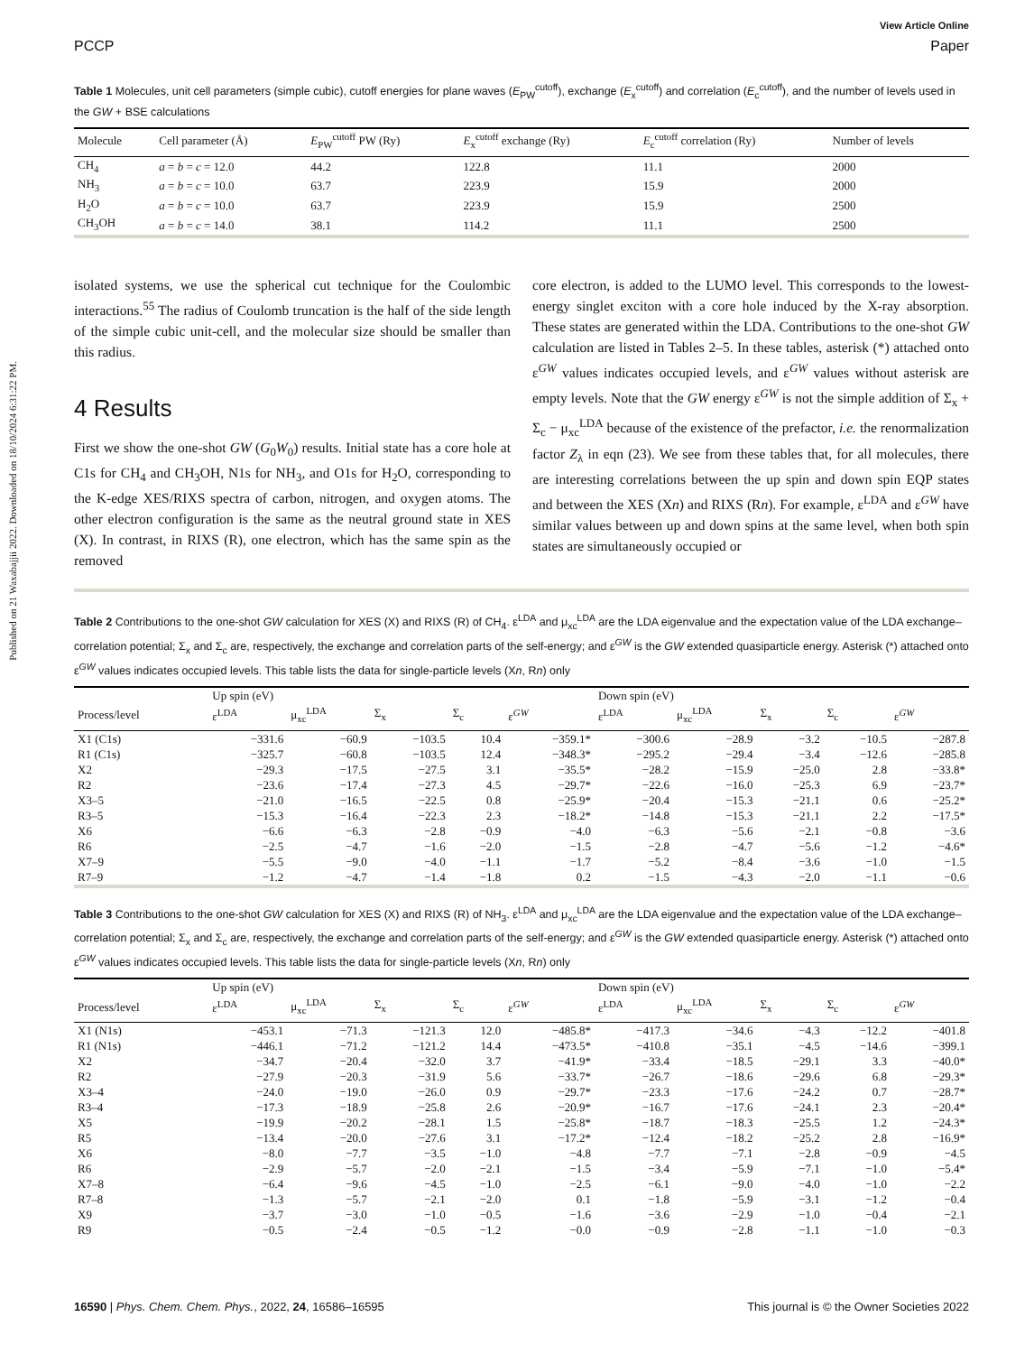Published on 21 Waxabajjii 2022. Downloaded on 18/10/2024 6:31:22 PM.
View Article Online
PCCP Paper
Table 1 Molecules, unit cell parameters (simple cubic), cutoff energies for plane waves (E<sub>PW</sub><sup>cutoff</sup>), exchange (E<sub>x</sub><sup>cutoff</sup>) and correlation (E<sub>c</sub><sup>cutoff</sup>), and the number of levels used in the GW + BSE calculations
| Molecule | Cell parameter (Å) | E<sub>PW</sub><sup>cutoff</sup> PW (Ry) | E<sub>x</sub><sup>cutoff</sup> exchange (Ry) | E<sub>c</sub><sup>cutoff</sup> correlation (Ry) | Number of levels |
| --- | --- | --- | --- | --- | --- |
| CH<sub>4</sub> | a = b = c = 12.0 | 44.2 | 122.8 | 11.1 | 2000 |
| NH<sub>3</sub> | a = b = c = 10.0 | 63.7 | 223.9 | 15.9 | 2000 |
| H<sub>2</sub>O | a = b = c = 10.0 | 63.7 | 223.9 | 15.9 | 2500 |
| CH<sub>3</sub>OH | a = b = c = 14.0 | 38.1 | 114.2 | 11.1 | 2500 |
isolated systems, we use the spherical cut technique for the Coulombic interactions.<sup>55</sup> The radius of Coulomb truncation is the half of the side length of the simple cubic unit-cell, and the molecular size should be smaller than this radius.
4 Results
First we show the one-shot GW (G<sub>0</sub>W<sub>0</sub>) results. Initial state has a core hole at C1s for CH<sub>4</sub> and CH<sub>3</sub>OH, N1s for NH<sub>3</sub>, and O1s for H<sub>2</sub>O, corresponding to the K-edge XES/RIXS spectra of carbon, nitrogen, and oxygen atoms. The other electron configuration is the same as the neutral ground state in XES (X). In contrast, in RIXS (R), one electron, which has the same spin as the removed
core electron, is added to the LUMO level. This corresponds to the lowest-energy singlet exciton with a core hole induced by the X-ray absorption. These states are generated within the LDA. Contributions to the one-shot GW calculation are listed in Tables 2–5. In these tables, asterisk (*) attached onto ε<sup>GW</sup> values indicates occupied levels, and ε<sup>GW</sup> values without asterisk are empty levels. Note that the GW energy ε<sup>GW</sup> is not the simple addition of Σ<sub>x</sub> + Σ<sub>c</sub> − μ<sub>xc</sub><sup>LDA</sup> because of the existence of the prefactor, i.e. the renormalization factor Z<sub>λ</sub> in eqn (23). We see from these tables that, for all molecules, there are interesting correlations between the up spin and down spin EQP states and between the XES (Xn) and RIXS (Rn). For example, ε<sup>LDA</sup> and ε<sup>GW</sup> have similar values between up and down spins at the same level, when both spin states are simultaneously occupied or
Table 2 Contributions to the one-shot GW calculation for XES (X) and RIXS (R) of CH<sub>4</sub>. ε<sup>LDA</sup> and μ<sub>xc</sub><sup>LDA</sup> are the LDA eigenvalue and the expectation value of the LDA exchange–correlation potential; Σ<sub>x</sub> and Σ<sub>c</sub> are, respectively, the exchange and correlation parts of the self-energy; and ε<sup>GW</sup> is the GW extended quasiparticle energy. Asterisk (*) attached onto ε<sup>GW</sup> values indicates occupied levels. This table lists the data for single-particle levels (Xn, Rn) only
| | Up spin (eV) | | | | | Down spin (eV) | | | | |
| --- | --- | --- | --- | --- | --- | --- | --- | --- | --- | --- |
| Process/level | ε<sup>LDA</sup> | μ<sub>xc</sub><sup>LDA</sup> | Σ<sub>x</sub> | Σ<sub>c</sub> | ε<sup>GW</sup> | ε<sup>LDA</sup> | μ<sub>xc</sub><sup>LDA</sup> | Σ<sub>x</sub> | Σ<sub>c</sub> | ε<sup>GW</sup> |
| X1 (C1s) | −331.6 | −60.9 | −103.5 | 10.4 | −359.1* | −300.6 | −28.9 | −3.2 | −10.5 | −287.8 |
| R1 (C1s) | −325.7 | −60.8 | −103.5 | 12.4 | −348.3* | −295.2 | −29.4 | −3.4 | −12.6 | −285.8 |
| X2 | −29.3 | −17.5 | −27.5 | 3.1 | −35.5* | −28.2 | −15.9 | −25.0 | 2.8 | −33.8* |
| R2 | −23.6 | −17.4 | −27.3 | 4.5 | −29.7* | −22.6 | −16.0 | −25.3 | 6.9 | −23.7* |
| X3–5 | −21.0 | −16.5 | −22.5 | 0.8 | −25.9* | −20.4 | −15.3 | −21.1 | 0.6 | −25.2* |
| R3–5 | −15.3 | −16.4 | −22.3 | 2.3 | −18.2* | −14.8 | −15.3 | −21.1 | 2.2 | −17.5* |
| X6 | −6.6 | −6.3 | −2.8 | −0.9 | −4.0 | −6.3 | −5.6 | −2.1 | −0.8 | −3.6 |
| R6 | −2.5 | −4.7 | −1.6 | −2.0 | −1.5 | −2.8 | −4.7 | −5.6 | −1.2 | −4.6* |
| X7–9 | −5.5 | −9.0 | −4.0 | −1.1 | −1.7 | −5.2 | −8.4 | −3.6 | −1.0 | −1.5 |
| R7–9 | −1.2 | −4.7 | −1.4 | −1.8 | 0.2 | −1.5 | −4.3 | −2.0 | −1.1 | −0.6 |
Table 3 Contributions to the one-shot GW calculation for XES (X) and RIXS (R) of NH<sub>3</sub>. ε<sup>LDA</sup> and μ<sub>xc</sub><sup>LDA</sup> are the LDA eigenvalue and the expectation value of the LDA exchange–correlation potential; Σ<sub>x</sub> and Σ<sub>c</sub> are, respectively, the exchange and correlation parts of the self-energy; and ε<sup>GW</sup> is the GW extended quasiparticle energy. Asterisk (*) attached onto ε<sup>GW</sup> values indicates occupied levels. This table lists the data for single-particle levels (Xn, Rn) only
| | Up spin (eV) | | | | | Down spin (eV) | | | | |
| --- | --- | --- | --- | --- | --- | --- | --- | --- | --- | --- |
| Process/level | ε<sup>LDA</sup> | μ<sub>xc</sub><sup>LDA</sup> | Σ<sub>x</sub> | Σ<sub>c</sub> | ε<sup>GW</sup> | ε<sup>LDA</sup> | μ<sub>xc</sub><sup>LDA</sup> | Σ<sub>x</sub> | Σ<sub>c</sub> | ε<sup>GW</sup> |
| X1 (N1s) | −453.1 | −71.3 | −121.3 | 12.0 | −485.8* | −417.3 | −34.6 | −4.3 | −12.2 | −401.8 |
| R1 (N1s) | −446.1 | −71.2 | −121.2 | 14.4 | −473.5* | −410.8 | −35.1 | −4.5 | −14.6 | −399.1 |
| X2 | −34.7 | −20.4 | −32.0 | 3.7 | −41.9* | −33.4 | −18.5 | −29.1 | 3.3 | −40.0* |
| R2 | −27.9 | −20.3 | −31.9 | 5.6 | −33.7* | −26.7 | −18.6 | −29.6 | 6.8 | −29.3* |
| X3–4 | −24.0 | −19.0 | −26.0 | 0.9 | −29.7* | −23.3 | −17.6 | −24.2 | 0.7 | −28.7* |
| R3–4 | −17.3 | −18.9 | −25.8 | 2.6 | −20.9* | −16.7 | −17.6 | −24.1 | 2.3 | −20.4* |
| X5 | −19.9 | −20.2 | −28.1 | 1.5 | −25.8* | −18.7 | −18.3 | −25.5 | 1.2 | −24.3* |
| R5 | −13.4 | −20.0 | −27.6 | 3.1 | −17.2* | −12.4 | −18.2 | −25.2 | 2.8 | −16.9* |
| X6 | −8.0 | −7.7 | −3.5 | −1.0 | −4.8 | −7.7 | −7.1 | −2.8 | −0.9 | −4.5 |
| R6 | −2.9 | −5.7 | −2.0 | −2.1 | −1.5 | −3.4 | −5.9 | −7.1 | −1.0 | −5.4* |
| X7–8 | −6.4 | −9.6 | −4.5 | −1.0 | −2.5 | −6.1 | −9.0 | −4.0 | −1.0 | −2.2 |
| R7–8 | −1.3 | −5.7 | −2.1 | −2.0 | 0.1 | −1.8 | −5.9 | −3.1 | −1.2 | −0.4 |
| X9 | −3.7 | −3.0 | −1.0 | −0.5 | −1.6 | −3.6 | −2.9 | −1.0 | −0.4 | −2.1 |
| R9 | −0.5 | −2.4 | −0.5 | −1.2 | −0.0 | −0.9 | −2.8 | −1.1 | −1.0 | −0.3 |
16590 | Phys. Chem. Chem. Phys., 2022, 24, 16586–16595 This journal is © the Owner Societies 2022